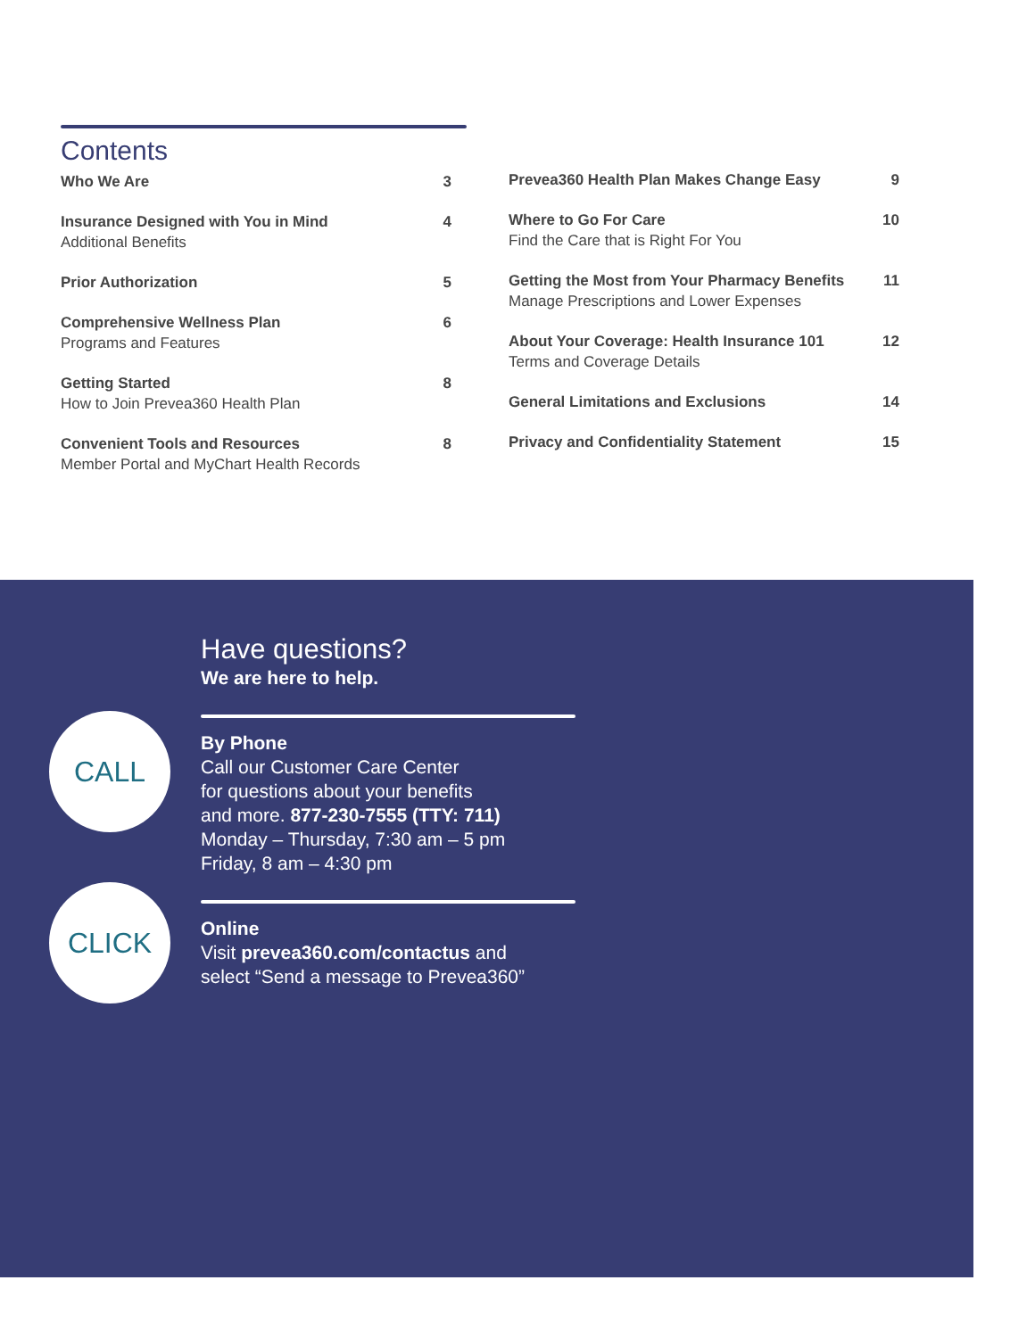Contents
Who We Are 3
Insurance Designed with You in Mind
Additional Benefits 4
Prior Authorization 5
Comprehensive Wellness Plan
Programs and Features 6
Getting Started
How to Join Prevea360 Health Plan 8
Convenient Tools and Resources
Member Portal and MyChart Health Records 8
Prevea360 Health Plan Makes Change Easy 9
Where to Go For Care
Find the Care that is Right For You 10
Getting the Most from Your Pharmacy Benefits
Manage Prescriptions and Lower Expenses 11
About Your Coverage: Health Insurance 101
Terms and Coverage Details 12
General Limitations and Exclusions 14
Privacy and Confidentiality Statement 15
Have questions?
We are here to help.
By Phone
Call our Customer Care Center
for questions about your benefits
and more. 877-230-7555 (TTY: 711)
Monday – Thursday, 7:30 am – 5 pm
Friday, 8 am – 4:30 pm
Online
Visit prevea360.com/contactus and
select “Send a message to Prevea360”
CALL
CLICK